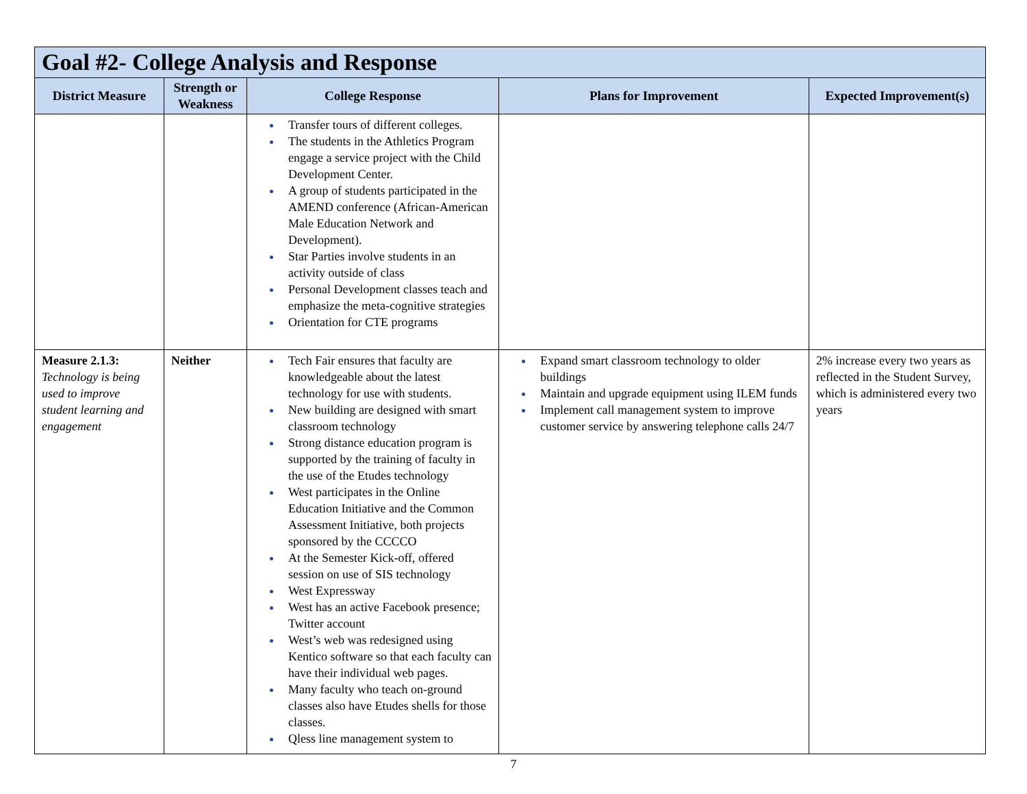| Goal #2- College Analysis and Response | | | | |
| --- | --- | --- | --- | --- |
| District Measure | Strength or Weakness | College Response | Plans for Improvement | Expected Improvement(s) |
| | | Transfer tours of different colleges. The students in the Athletics Program engage a service project with the Child Development Center. A group of students participated in the AMEND conference (African-American Male Education Network and Development). Star Parties involve students in an activity outside of class Personal Development classes teach and emphasize the meta-cognitive strategies Orientation for CTE programs | | |
| Measure 2.1.3: Technology is being used to improve student learning and engagement | Neither | Tech Fair ensures that faculty are knowledgeable about the latest technology for use with students. New building are designed with smart classroom technology Strong distance education program is supported by the training of faculty in the use of the Etudes technology West participates in the Online Education Initiative and the Common Assessment Initiative, both projects sponsored by the CCCCO At the Semester Kick-off, offered session on use of SIS technology West Expressway West has an active Facebook presence; Twitter account West’s web was redesigned using Kentico software so that each faculty can have their individual web pages. Many faculty who teach on-ground classes also have Etudes shells for those classes. Qless line management system to | Expand smart classroom technology to older buildings Maintain and upgrade equipment using ILEM funds Implement call management system to improve customer service by answering telephone calls 24/7 | 2% increase every two years as reflected in the Student Survey, which is administered every two years |
7